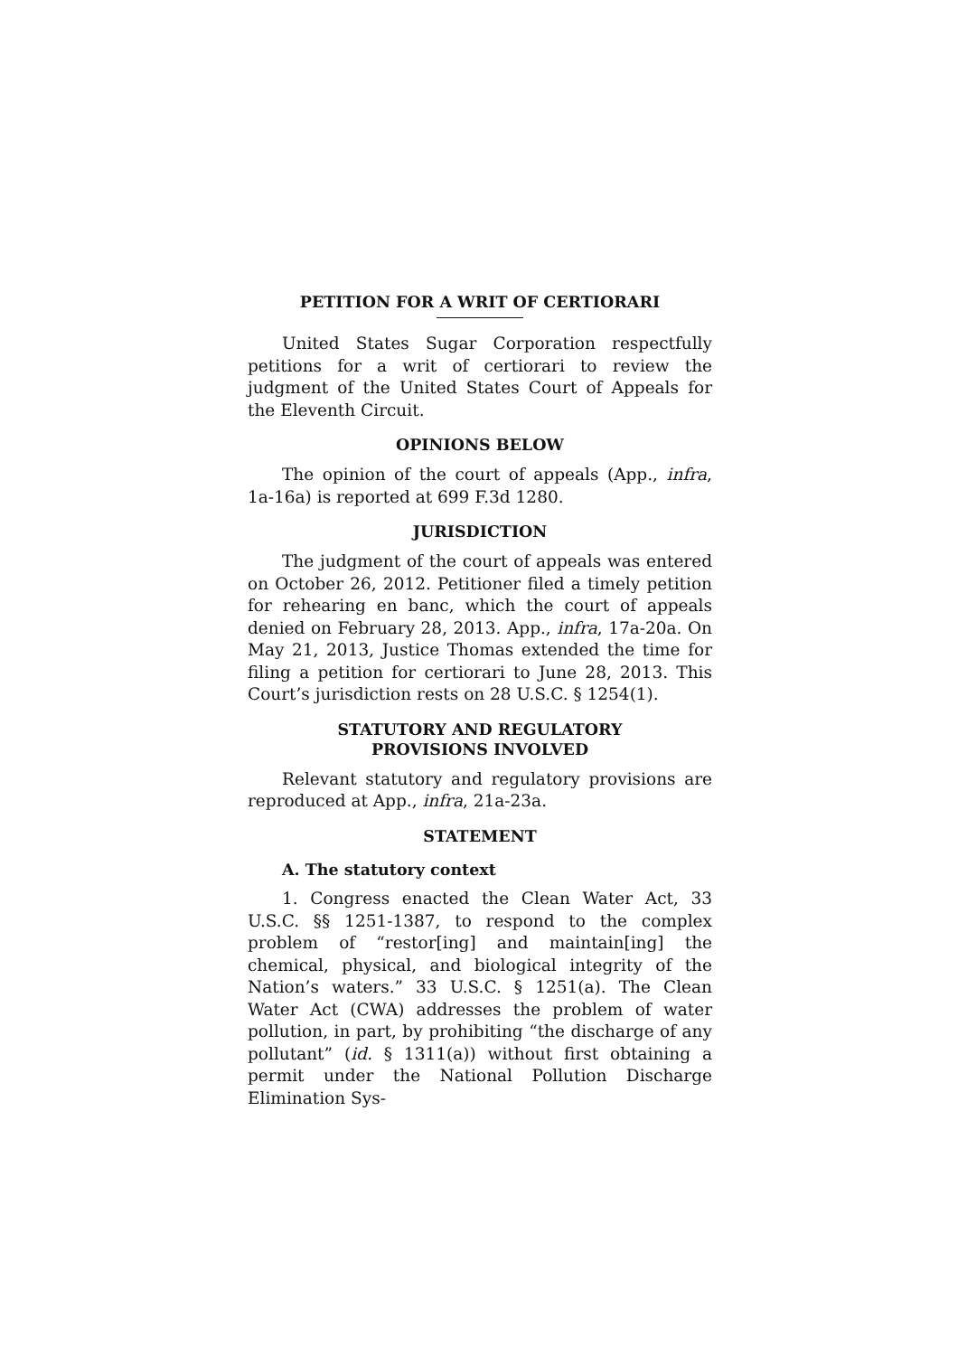PETITION FOR A WRIT OF CERTIORARI
United States Sugar Corporation respectfully petitions for a writ of certiorari to review the judgment of the United States Court of Appeals for the Eleventh Circuit.
OPINIONS BELOW
The opinion of the court of appeals (App., infra, 1a-16a) is reported at 699 F.3d 1280.
JURISDICTION
The judgment of the court of appeals was entered on October 26, 2012. Petitioner filed a timely petition for rehearing en banc, which the court of appeals denied on February 28, 2013. App., infra, 17a-20a. On May 21, 2013, Justice Thomas extended the time for filing a petition for certiorari to June 28, 2013. This Court’s jurisdiction rests on 28 U.S.C. § 1254(1).
STATUTORY AND REGULATORY
PROVISIONS INVOLVED
Relevant statutory and regulatory provisions are reproduced at App., infra, 21a-23a.
STATEMENT
A. The statutory context
1. Congress enacted the Clean Water Act, 33 U.S.C. §§ 1251-1387, to respond to the complex problem of “restor[ing] and maintain[ing] the chemical, physical, and biological integrity of the Nation’s waters.” 33 U.S.C. § 1251(a). The Clean Water Act (CWA) addresses the problem of water pollution, in part, by prohibiting “the discharge of any pollutant” (id. § 1311(a)) without first obtaining a permit under the National Pollution Discharge Elimination Sys-